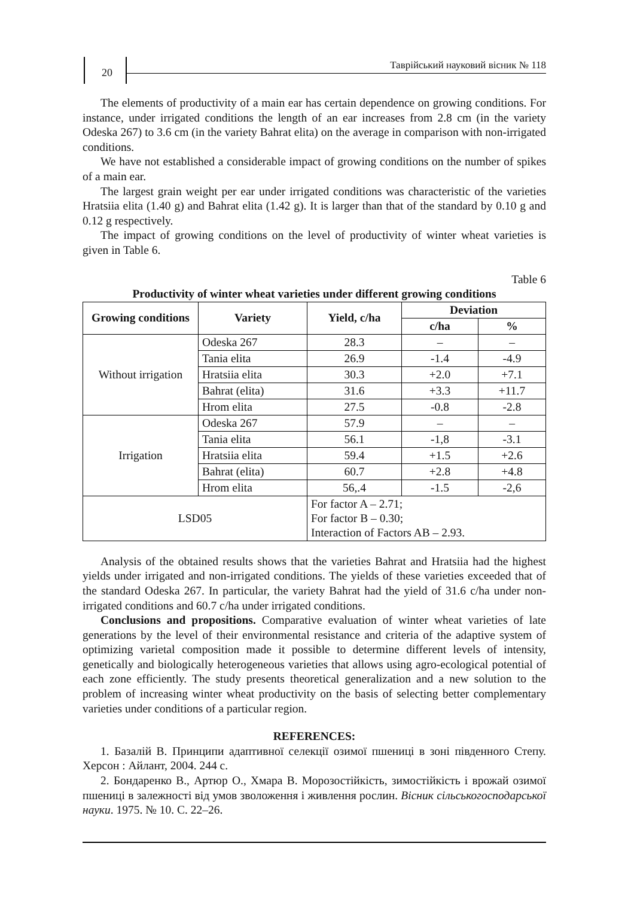20
Таврійський науковий вісник № 118
The elements of productivity of a main ear has certain dependence on growing conditions. For instance, under irrigated conditions the length of an ear increases from 2.8 cm (in the variety Odeska 267) to 3.6 cm (in the variety Bahrat elita) on the average in comparison with non-irrigated conditions.
We have not established a considerable impact of growing conditions on the number of spikes of a main ear.
The largest grain weight per ear under irrigated conditions was characteristic of the varieties Hratsiia elita (1.40 g) and Bahrat elita (1.42 g). It is larger than that of the standard by 0.10 g and 0.12 g respectively.
The impact of growing conditions on the level of productivity of winter wheat varieties is given in Table 6.
Table 6
Productivity of winter wheat varieties under different growing conditions
| Growing conditions | Variety | Yield, c/ha | Deviation | |
| --- | --- | --- | --- | --- |
| | | | c/ha | % |
| Without irrigation | Odeska 267 | 28.3 | – | – |
| | Tania elita | 26.9 | -1.4 | -4.9 |
| | Hratsiia elita | 30.3 | +2.0 | +7.1 |
| | Bahrat (elita) | 31.6 | +3.3 | +11.7 |
| | Hrom elita | 27.5 | -0.8 | -2.8 |
| Irrigation | Odeska 267 | 57.9 | – | – |
| | Tania elita | 56.1 | -1,8 | -3.1 |
| | Hratsiia elita | 59.4 | +1.5 | +2.6 |
| | Bahrat (elita) | 60.7 | +2.8 | +4.8 |
| | Hrom elita | 56,.4 | -1.5 | -2,6 |
| LSD05 | | For factor A – 2.71; For factor B – 0.30; Interaction of Factors AB – 2.93. | | |
Analysis of the obtained results shows that the varieties Bahrat and Hratsiia had the highest yields under irrigated and non-irrigated conditions. The yields of these varieties exceeded that of the standard Odeska 267. In particular, the variety Bahrat had the yield of 31.6 c/ha under non-irrigated conditions and 60.7 c/ha under irrigated conditions.
Conclusions and propositions. Comparative evaluation of winter wheat varieties of late generations by the level of their environmental resistance and criteria of the adaptive system of optimizing varietal composition made it possible to determine different levels of intensity, genetically and biologically heterogeneous varieties that allows using agro-ecological potential of each zone efficiently. The study presents theoretical generalization and a new solution to the problem of increasing winter wheat productivity on the basis of selecting better complementary varieties under conditions of a particular region.
REFERENCES:
1. Базалій В. Принципи адаптивної селекції озимої пшениці в зоні південного Степу. Херсон : Айлант, 2004. 244 с.
2. Бондаренко В., Артюр О., Хмара В. Морозостійкість, зимостійкість і врожай озимої пшениці в залежності від умов зволоження і живлення рослин. Вісник сільськогосподарської науки. 1975. № 10. С. 22–26.